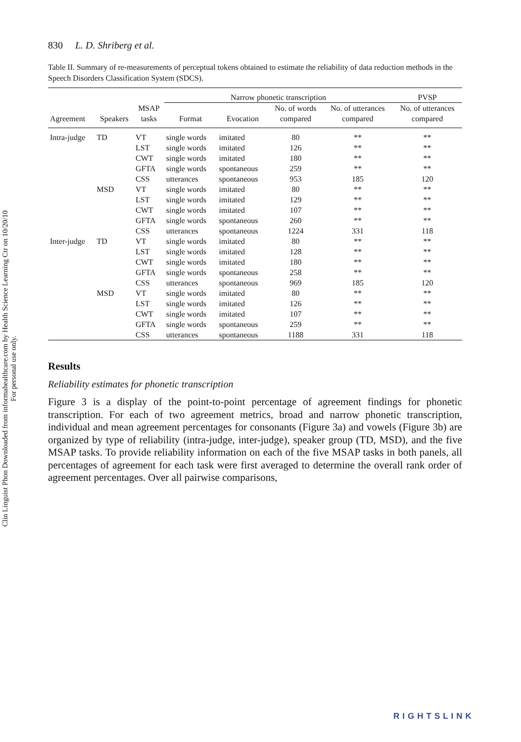Clin Linguist Phon Downloaded from informahealthcare.com by Health Science Learning Ctr on 10/20/10
For personal use only.
830 L. D. Shriberg et al.
Table II. Summary of re-measurements of perceptual tokens obtained to estimate the reliability of data reduction methods in the Speech Disorders Classification System (SDCS).
| | | | Narrow phonetic transcription | | | | PVSP |
| --- | --- | --- | --- | --- | --- | --- | --- |
| Agreement | Speakers | MSAP tasks | Format | Evocation | No. of words compared | No. of utterances compared | No. of utterances compared |
| Intra-judge | TD | VT | single words | imitated | 80 | ** | ** |
| | | LST | single words | imitated | 126 | ** | ** |
| | | CWT | single words | imitated | 180 | ** | ** |
| | | GFTA | single words | spontaneous | 259 | ** | ** |
| | | CSS | utterances | spontaneous | 953 | 185 | 120 |
| | MSD | VT | single words | imitated | 80 | ** | ** |
| | | LST | single words | imitated | 129 | ** | ** |
| | | CWT | single words | imitated | 107 | ** | ** |
| | | GFTA | single words | spontaneous | 260 | ** | ** |
| | | CSS | utterances | spontaneous | 1224 | 331 | 118 |
| Inter-judge | TD | VT | single words | imitated | 80 | ** | ** |
| | | LST | single words | imitated | 128 | ** | ** |
| | | CWT | single words | imitated | 180 | ** | ** |
| | | GFTA | single words | spontaneous | 258 | ** | ** |
| | | CSS | utterances | spontaneous | 969 | 185 | 120 |
| | MSD | VT | single words | imitated | 80 | ** | ** |
| | | LST | single words | imitated | 126 | ** | ** |
| | | CWT | single words | imitated | 107 | ** | ** |
| | | GFTA | single words | spontaneous | 259 | ** | ** |
| | | CSS | utterances | spontaneous | 1188 | 331 | 118 |
Results
Reliability estimates for phonetic transcription
Figure 3 is a display of the point-to-point percentage of agreement findings for phonetic transcription. For each of two agreement metrics, broad and narrow phonetic transcription, individual and mean agreement percentages for consonants (Figure 3a) and vowels (Figure 3b) are organized by type of reliability (intra-judge, inter-judge), speaker group (TD, MSD), and the five MSAP tasks. To provide reliability information on each of the five MSAP tasks in both panels, all percentages of agreement for each task were first averaged to determine the overall rank order of agreement percentages. Over all pairwise comparisons,
RIGHTSLINK